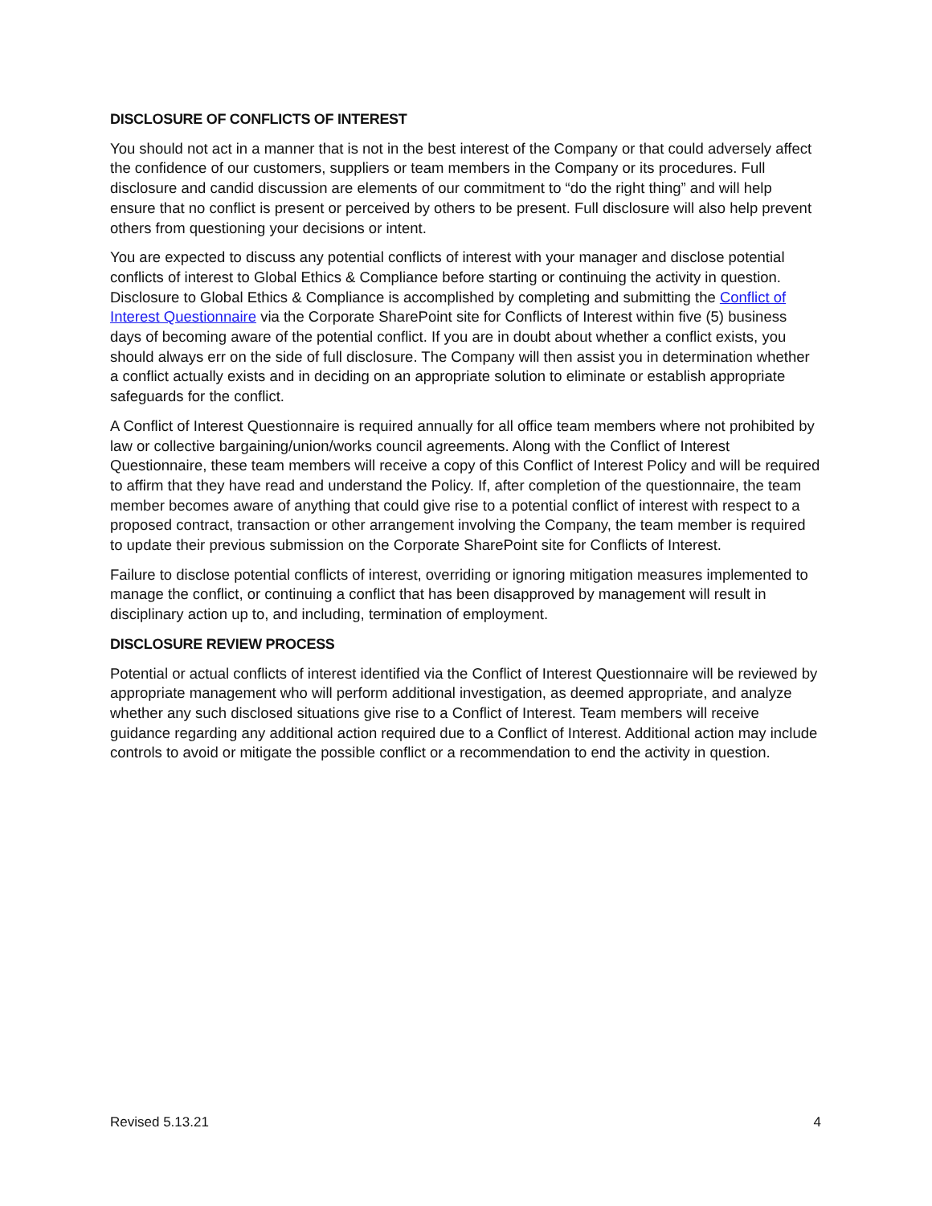DISCLOSURE OF CONFLICTS OF INTEREST
You should not act in a manner that is not in the best interest of the Company or that could adversely affect the confidence of our customers, suppliers or team members in the Company or its procedures. Full disclosure and candid discussion are elements of our commitment to “do the right thing” and will help ensure that no conflict is present or perceived by others to be present. Full disclosure will also help prevent others from questioning your decisions or intent.
You are expected to discuss any potential conflicts of interest with your manager and disclose potential conflicts of interest to Global Ethics & Compliance before starting or continuing the activity in question. Disclosure to Global Ethics & Compliance is accomplished by completing and submitting the Conflict of Interest Questionnaire via the Corporate SharePoint site for Conflicts of Interest within five (5) business days of becoming aware of the potential conflict. If you are in doubt about whether a conflict exists, you should always err on the side of full disclosure. The Company will then assist you in determination whether a conflict actually exists and in deciding on an appropriate solution to eliminate or establish appropriate safeguards for the conflict.
A Conflict of Interest Questionnaire is required annually for all office team members where not prohibited by law or collective bargaining/union/works council agreements. Along with the Conflict of Interest Questionnaire, these team members will receive a copy of this Conflict of Interest Policy and will be required to affirm that they have read and understand the Policy. If, after completion of the questionnaire, the team member becomes aware of anything that could give rise to a potential conflict of interest with respect to a proposed contract, transaction or other arrangement involving the Company, the team member is required to update their previous submission on the Corporate SharePoint site for Conflicts of Interest.
Failure to disclose potential conflicts of interest, overriding or ignoring mitigation measures implemented to manage the conflict, or continuing a conflict that has been disapproved by management will result in disciplinary action up to, and including, termination of employment.
DISCLOSURE REVIEW PROCESS
Potential or actual conflicts of interest identified via the Conflict of Interest Questionnaire will be reviewed by appropriate management who will perform additional investigation, as deemed appropriate, and analyze whether any such disclosed situations give rise to a Conflict of Interest. Team members will receive guidance regarding any additional action required due to a Conflict of Interest. Additional action may include controls to avoid or mitigate the possible conflict or a recommendation to end the activity in question.
Revised 5.13.21 4